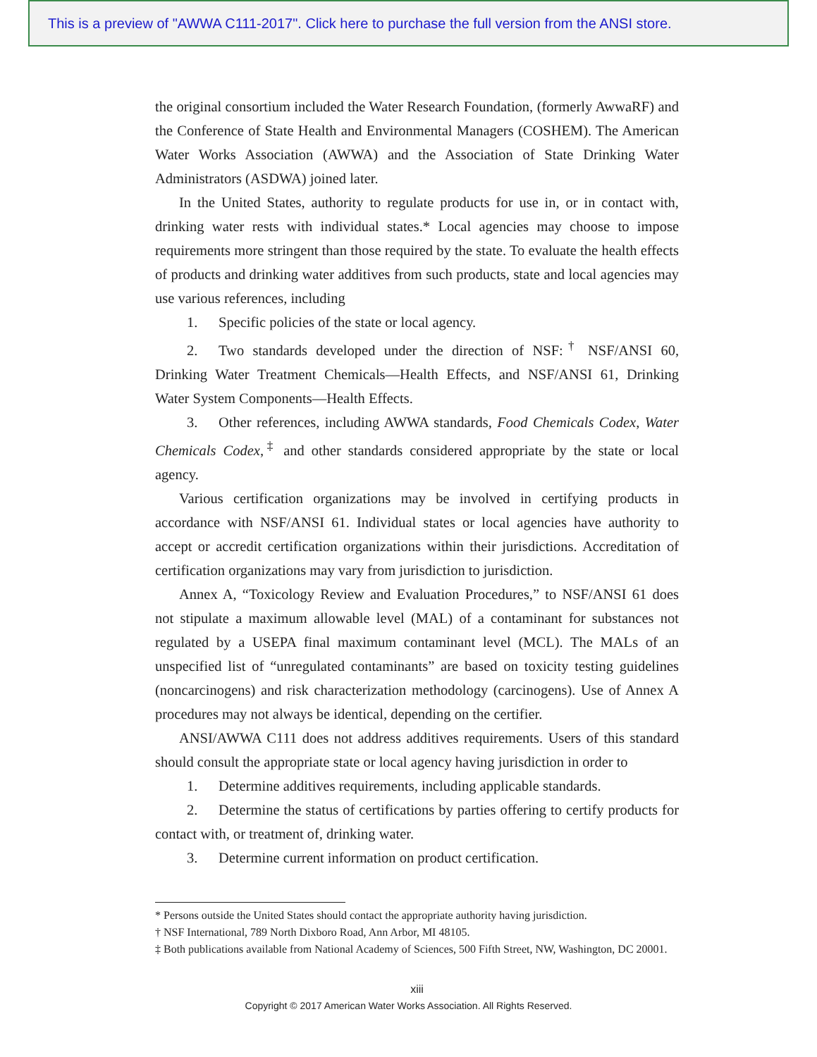This is a preview of "AWWA C111-2017". Click here to purchase the full version from the ANSI store.
the original consortium included the Water Research Foundation, (formerly AwwaRF) and the Conference of State Health and Environmental Managers (COSHEM). The American Water Works Association (AWWA) and the Association of State Drinking Water Administrators (ASDWA) joined later.
In the United States, authority to regulate products for use in, or in contact with, drinking water rests with individual states.* Local agencies may choose to impose requirements more stringent than those required by the state. To evaluate the health effects of products and drinking water additives from such products, state and local agencies may use various references, including
1. Specific policies of the state or local agency.
2. Two standards developed under the direction of NSF:<sup>†</sup> NSF/ANSI 60, Drinking Water Treatment Chemicals—Health Effects, and NSF/ANSI 61, Drinking Water System Components—Health Effects.
3. Other references, including AWWA standards, Food Chemicals Codex, Water Chemicals Codex,<sup>‡</sup> and other standards considered appropriate by the state or local agency.
Various certification organizations may be involved in certifying products in accordance with NSF/ANSI 61. Individual states or local agencies have authority to accept or accredit certification organizations within their jurisdictions. Accreditation of certification organizations may vary from jurisdiction to jurisdiction.
Annex A, “Toxicology Review and Evaluation Procedures,” to NSF/ANSI 61 does not stipulate a maximum allowable level (MAL) of a contaminant for substances not regulated by a USEPA final maximum contaminant level (MCL). The MALs of an unspecified list of “unregulated contaminants” are based on toxicity testing guidelines (noncarcinogens) and risk characterization methodology (carcinogens). Use of Annex A procedures may not always be identical, depending on the certifier.
ANSI/AWWA C111 does not address additives requirements. Users of this standard should consult the appropriate state or local agency having jurisdiction in order to
1. Determine additives requirements, including applicable standards.
2. Determine the status of certifications by parties offering to certify products for contact with, or treatment of, drinking water.
3. Determine current information on product certification.
* Persons outside the United States should contact the appropriate authority having jurisdiction.
† NSF International, 789 North Dixboro Road, Ann Arbor, MI 48105.
‡ Both publications available from National Academy of Sciences, 500 Fifth Street, NW, Washington, DC 20001.
xiii
Copyright © 2017 American Water Works Association. All Rights Reserved.